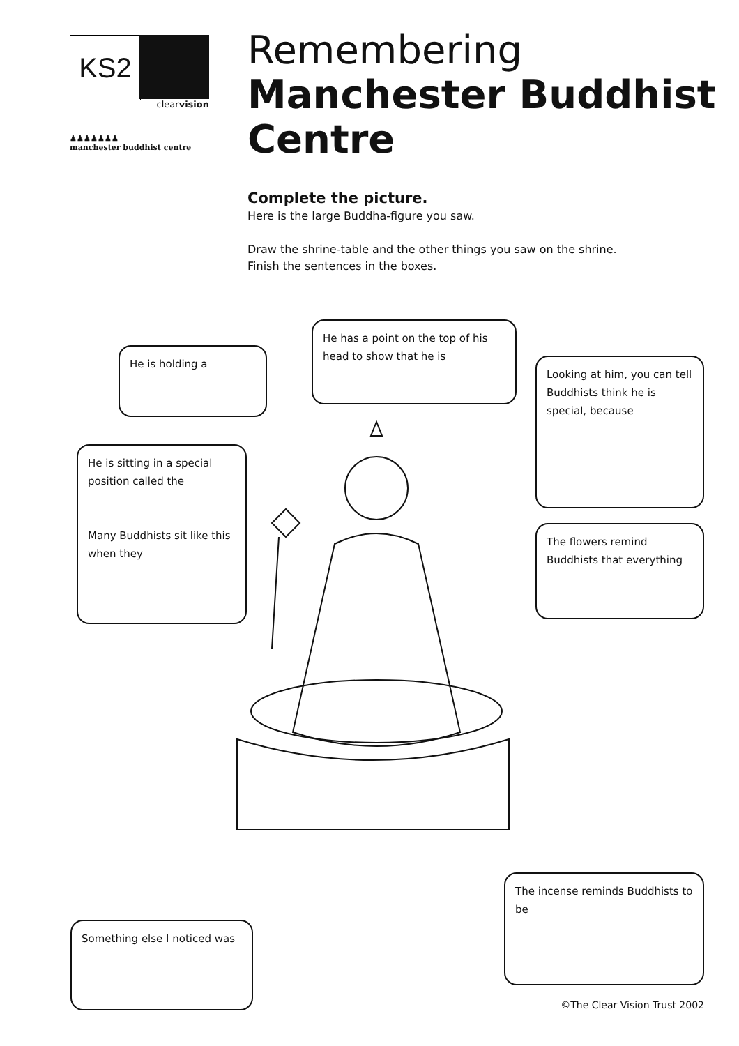KS2
clearvision
♟♟♟♟♟♟♟
manchester buddhist centre
Remembering
Manchester Buddhist Centre
Complete the picture.
Here is the large Buddha-figure you saw.
Draw the shrine-table and the other things you saw on the shrine.
Finish the sentences in the boxes.
He is holding a
He has a point on the top of his head to show that he is
Looking at him, you can tell Buddhists think he is special, because
He is sitting in a special position called the
Many Buddhists sit like this when they
The flowers remind Buddhists that everything
The incense reminds Buddhists to be
Something else I noticed was
©The Clear Vision Trust 2002